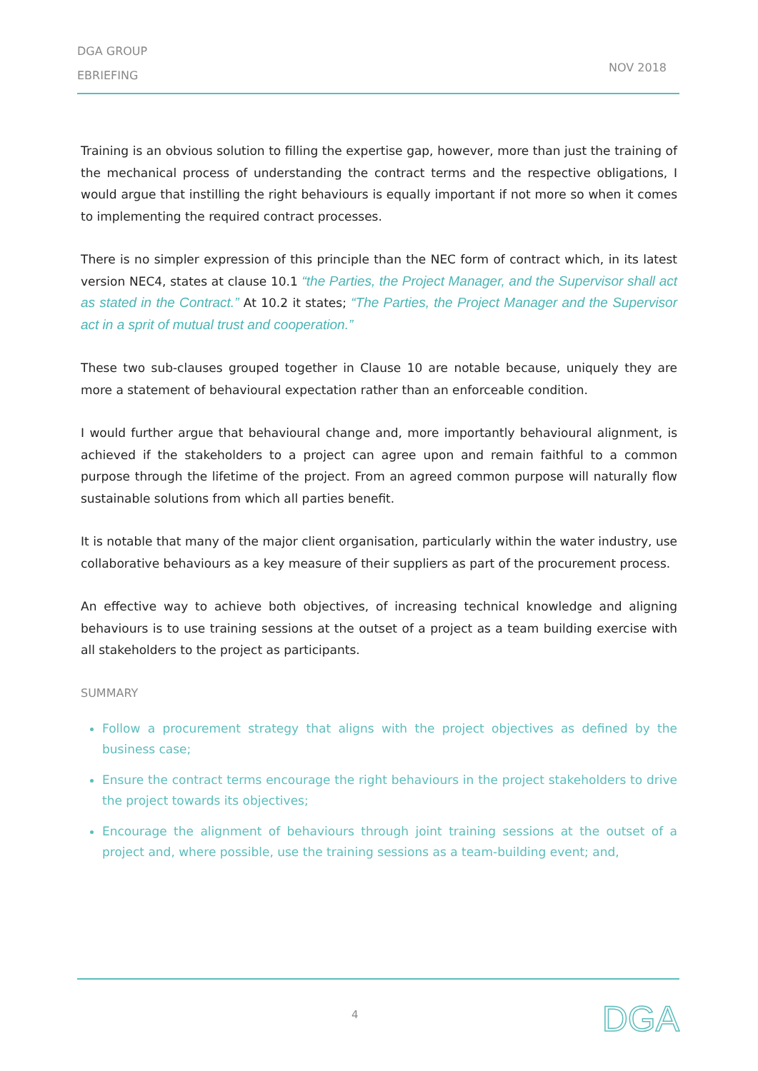DGA GROUP
EBRIEFING
NOV 2018
Training is an obvious solution to filling the expertise gap, however, more than just the training of the mechanical process of understanding the contract terms and the respective obligations, I would argue that instilling the right behaviours is equally important if not more so when it comes to implementing the required contract processes.
There is no simpler expression of this principle than the NEC form of contract which, in its latest version NEC4, states at clause 10.1 “the Parties, the Project Manager, and the Supervisor shall act as stated in the Contract.” At 10.2 it states; “The Parties, the Project Manager and the Supervisor act in a sprit of mutual trust and cooperation.”
These two sub-clauses grouped together in Clause 10 are notable because, uniquely they are more a statement of behavioural expectation rather than an enforceable condition.
I would further argue that behavioural change and, more importantly behavioural alignment, is achieved if the stakeholders to a project can agree upon and remain faithful to a common purpose through the lifetime of the project. From an agreed common purpose will naturally flow sustainable solutions from which all parties benefit.
It is notable that many of the major client organisation, particularly within the water industry, use collaborative behaviours as a key measure of their suppliers as part of the procurement process.
An effective way to achieve both objectives, of increasing technical knowledge and aligning behaviours is to use training sessions at the outset of a project as a team building exercise with all stakeholders to the project as participants.
SUMMARY
Follow a procurement strategy that aligns with the project objectives as defined by the business case;
Ensure the contract terms encourage the right behaviours in the project stakeholders to drive the project towards its objectives;
Encourage the alignment of behaviours through joint training sessions at the outset of a project and, where possible, use the training sessions as a team-building event; and,
4 DGA